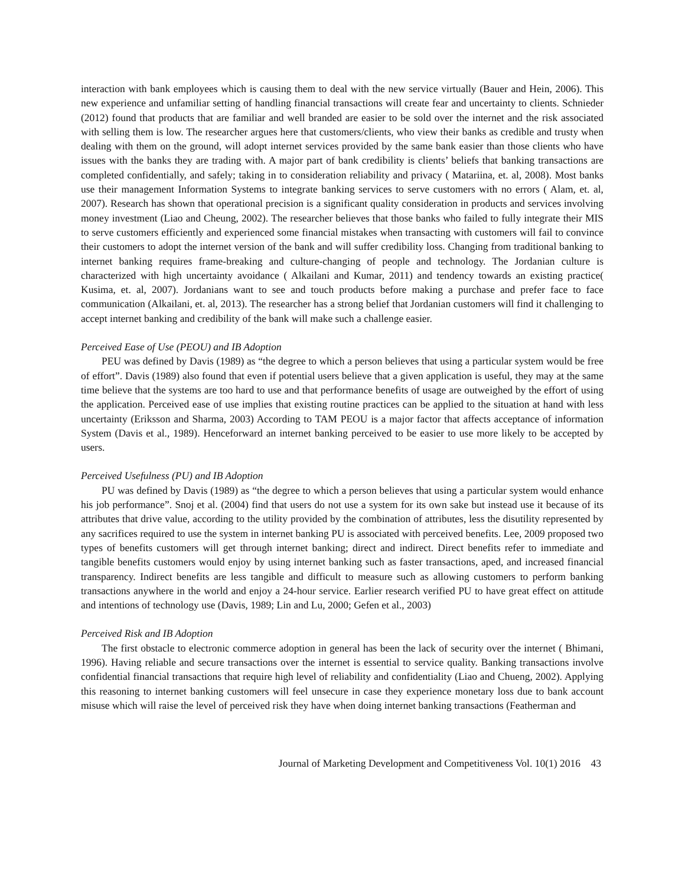interaction with bank employees which is causing them to deal with the new service virtually (Bauer and Hein, 2006). This new experience and unfamiliar setting of handling financial transactions will create fear and uncertainty to clients. Schnieder (2012) found that products that are familiar and well branded are easier to be sold over the internet and the risk associated with selling them is low. The researcher argues here that customers/clients, who view their banks as credible and trusty when dealing with them on the ground, will adopt internet services provided by the same bank easier than those clients who have issues with the banks they are trading with. A major part of bank credibility is clients’ beliefs that banking transactions are completed confidentially, and safely; taking in to consideration reliability and privacy ( Matariina, et. al, 2008). Most banks use their management Information Systems to integrate banking services to serve customers with no errors ( Alam, et. al, 2007). Research has shown that operational precision is a significant quality consideration in products and services involving money investment (Liao and Cheung, 2002). The researcher believes that those banks who failed to fully integrate their MIS to serve customers efficiently and experienced some financial mistakes when transacting with customers will fail to convince their customers to adopt the internet version of the bank and will suffer credibility loss. Changing from traditional banking to internet banking requires frame-breaking and culture-changing of people and technology. The Jordanian culture is characterized with high uncertainty avoidance ( Alkailani and Kumar, 2011) and tendency towards an existing practice( Kusima, et. al, 2007). Jordanians want to see and touch products before making a purchase and prefer face to face communication (Alkailani, et. al, 2013). The researcher has a strong belief that Jordanian customers will find it challenging to accept internet banking and credibility of the bank will make such a challenge easier.
Perceived Ease of Use (PEOU) and IB Adoption
PEU was defined by Davis (1989) as “the degree to which a person believes that using a particular system would be free of effort”. Davis (1989) also found that even if potential users believe that a given application is useful, they may at the same time believe that the systems are too hard to use and that performance benefits of usage are outweighed by the effort of using the application. Perceived ease of use implies that existing routine practices can be applied to the situation at hand with less uncertainty (Eriksson and Sharma, 2003) According to TAM PEOU is a major factor that affects acceptance of information System (Davis et al., 1989). Henceforward an internet banking perceived to be easier to use more likely to be accepted by users.
Perceived Usefulness (PU) and IB Adoption
PU was defined by Davis (1989) as “the degree to which a person believes that using a particular system would enhance his job performance”. Snoj et al. (2004) find that users do not use a system for its own sake but instead use it because of its attributes that drive value, according to the utility provided by the combination of attributes, less the disutility represented by any sacrifices required to use the system in internet banking PU is associated with perceived benefits. Lee, 2009 proposed two types of benefits customers will get through internet banking; direct and indirect. Direct benefits refer to immediate and tangible benefits customers would enjoy by using internet banking such as faster transactions, aped, and increased financial transparency. Indirect benefits are less tangible and difficult to measure such as allowing customers to perform banking transactions anywhere in the world and enjoy a 24-hour service. Earlier research verified PU to have great effect on attitude and intentions of technology use (Davis, 1989; Lin and Lu, 2000; Gefen et al., 2003)
Perceived Risk and IB Adoption
The first obstacle to electronic commerce adoption in general has been the lack of security over the internet ( Bhimani, 1996). Having reliable and secure transactions over the internet is essential to service quality. Banking transactions involve confidential financial transactions that require high level of reliability and confidentiality (Liao and Chueng, 2002). Applying this reasoning to internet banking customers will feel unsecure in case they experience monetary loss due to bank account misuse which will raise the level of perceived risk they have when doing internet banking transactions (Featherman and
Journal of Marketing Development and Competitiveness Vol. 10(1) 2016 43